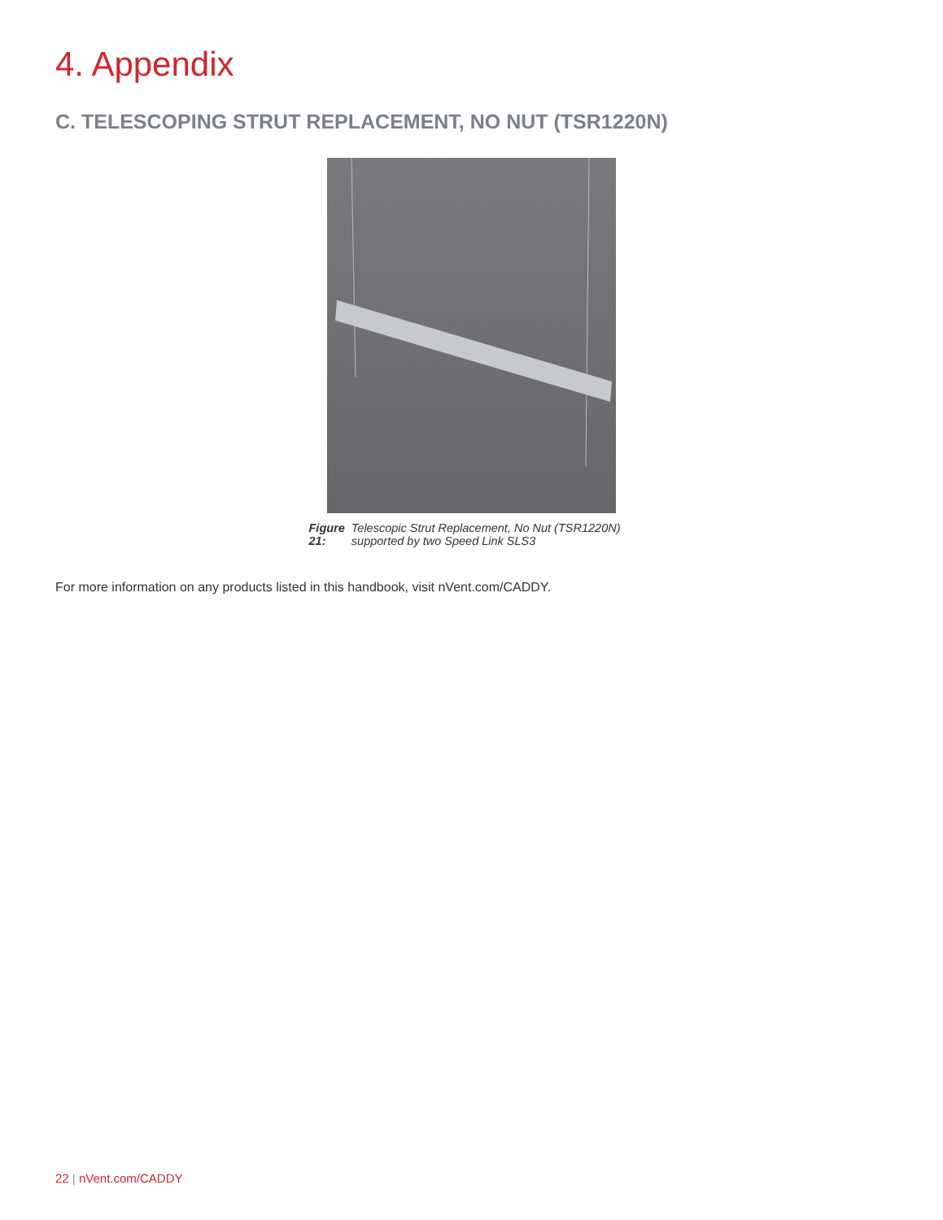4. Appendix
C. TELESCOPING STRUT REPLACEMENT, NO NUT (TSR1220N)
Figure 21: Telescopic Strut Replacement, No Nut (TSR1220N) supported by two Speed Link SLS3
For more information on any products listed in this handbook, visit nVent.com/CADDY.
22 | nVent.com/CADDY